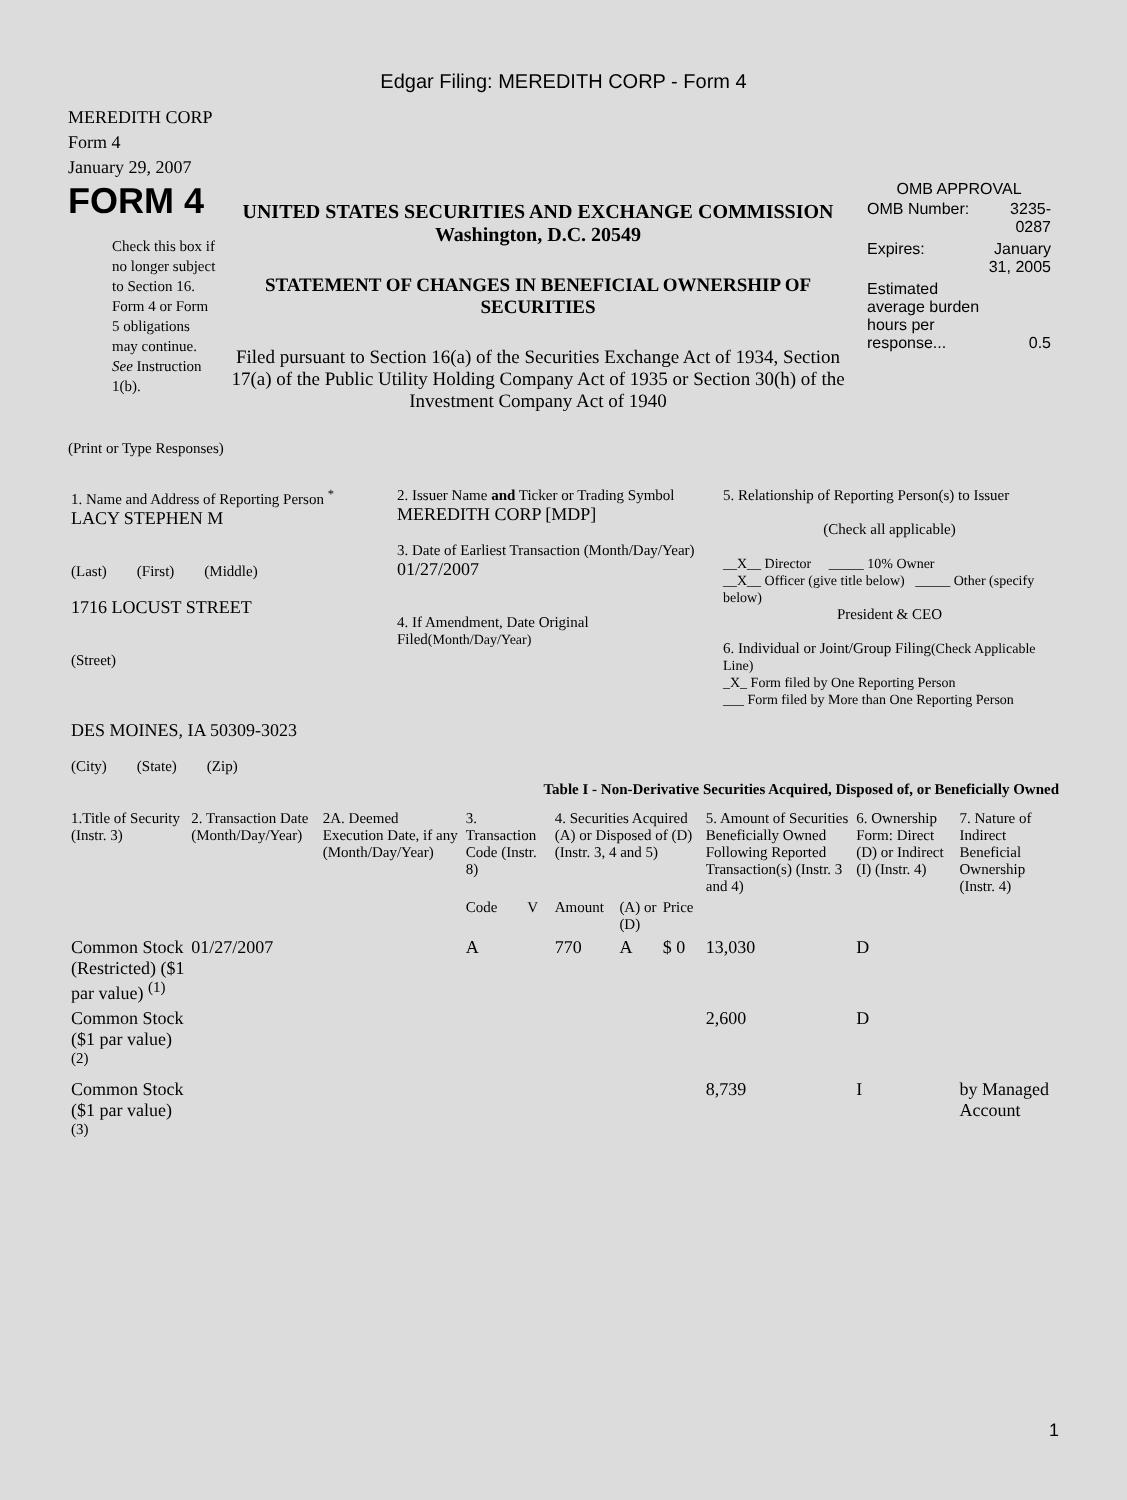Edgar Filing: MEREDITH CORP - Form 4
MEREDITH CORP
Form 4
January 29, 2007
FORM 4
Check this box if no longer subject to Section 16. Form 4 or Form 5 obligations may continue. See Instruction 1(b).
UNITED STATES SECURITIES AND EXCHANGE COMMISSION
Washington, D.C. 20549
STATEMENT OF CHANGES IN BENEFICIAL OWNERSHIP OF SECURITIES
Filed pursuant to Section 16(a) of the Securities Exchange Act of 1934, Section 17(a) of the Public Utility Holding Company Act of 1935 or Section 30(h) of the Investment Company Act of 1940
OMB APPROVAL
| OMB Number: | 3235-0287 |
| Expires: | January 31, 2005 |
| Estimated average burden hours per response... | 0.5 |
(Print or Type Responses)
| 1. Name and Address of Reporting Person <sup>*</sup> LACY STEPHEN M (Last) (First) (Middle) 1716 LOCUST STREET (Street) DES MOINES, IA 50309-3023 (City) (State) (Zip) | 2. Issuer Name and Ticker or Trading Symbol MEREDITH CORP [MDP] 3. Date of Earliest Transaction (Month/Day/Year) 01/27/2007 4. If Amendment, Date Original Filed (Month/Day/Year) | 5. Relationship of Reporting Person(s) to Issuer (Check all applicable) __X__ Director _____ 10% Owner __X__ Officer (give title below) _____ Other (specify below) President & CEO 6. Individual or Joint/Group Filing (Check Applicable Line) _X_ Form filed by One Reporting Person ___ Form filed by More than One Reporting Person |
Table I - Non-Derivative Securities Acquired, Disposed of, or Beneficially Owned
| 1.Title of Security (Instr. 3) | 2. Transaction Date (Month/Day/Year) | 2A. Deemed Execution Date, if any (Month/Day/Year) | 3. Transaction Code (Instr. 8) | | 4. Securities Acquired (A) or Disposed of (D) (Instr. 3, 4 and 5) | | | 5. Amount of Securities Beneficially Owned Following Reported Transaction(s) (Instr. 3 and 4) | 6. Ownership Form: Direct (D) or Indirect (I) (Instr. 4) | 7. Nature of Indirect Beneficial Ownership (Instr. 4) |
| --- | --- | --- | --- | --- | --- | --- | --- | --- | --- | --- |
| | | | Code | V | Amount | (A) or (D) | Price | | | |
| Common Stock (Restricted) ($1 par value) <sup>(1)</sup> | 01/27/2007 | | A | | 770 | A | $ 0 | 13,030 | D | |
| Common Stock ($1 par value) <sup>(2)</sup> | | | | | | | | 2,600 | D | |
| Common Stock ($1 par value) <sup>(3)</sup> | | | | | | | | 8,739 | I | by Managed Account |
1